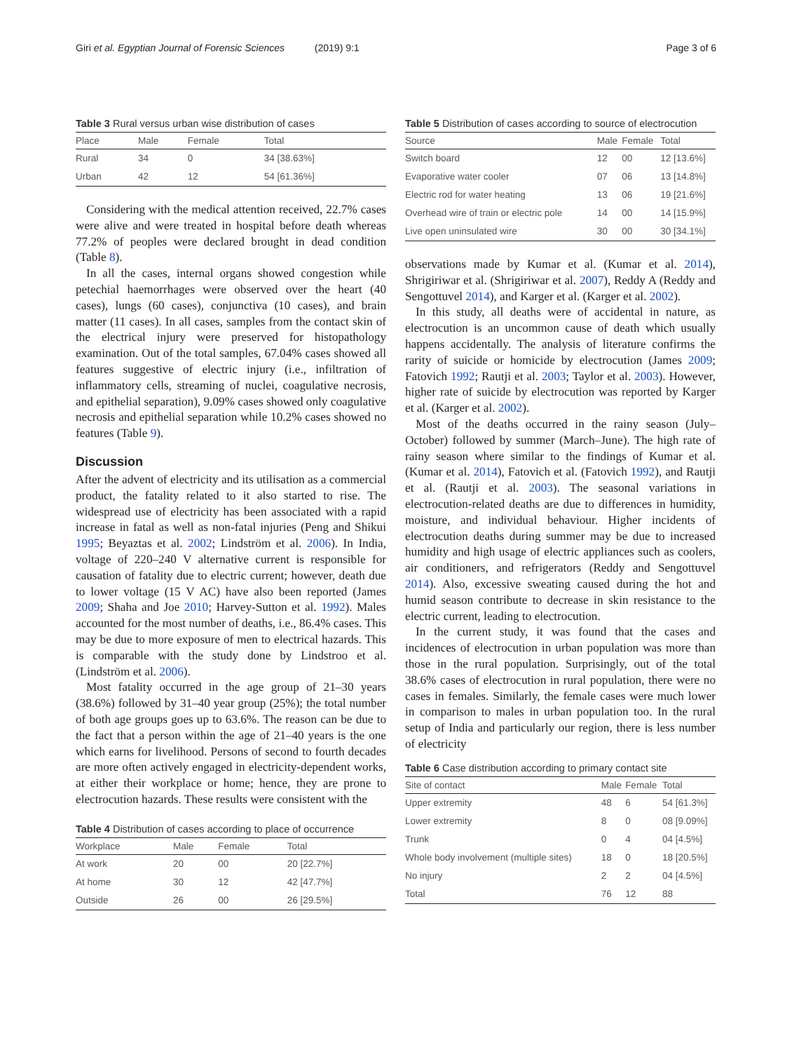Giri et al. Egyptian Journal of Forensic Sciences (2019) 9:1 Page 3 of 6
Table 3 Rural versus urban wise distribution of cases
| Place | Male | Female | Total |
| --- | --- | --- | --- |
| Rural | 34 | 0 | 34 [38.63%] |
| Urban | 42 | 12 | 54 [61.36%] |
Considering with the medical attention received, 22.7% cases were alive and were treated in hospital before death whereas 77.2% of peoples were declared brought in dead condition (Table 8).
In all the cases, internal organs showed congestion while petechial haemorrhages were observed over the heart (40 cases), lungs (60 cases), conjunctiva (10 cases), and brain matter (11 cases). In all cases, samples from the contact skin of the electrical injury were preserved for histopathology examination. Out of the total samples, 67.04% cases showed all features suggestive of electric injury (i.e., infiltration of inflammatory cells, streaming of nuclei, coagulative necrosis, and epithelial separation), 9.09% cases showed only coagulative necrosis and epithelial separation while 10.2% cases showed no features (Table 9).
Discussion
After the advent of electricity and its utilisation as a commercial product, the fatality related to it also started to rise. The widespread use of electricity has been associated with a rapid increase in fatal as well as non-fatal injuries (Peng and Shikui 1995; Beyaztas et al. 2002; Lindström et al. 2006). In India, voltage of 220–240 V alternative current is responsible for causation of fatality due to electric current; however, death due to lower voltage (15 V AC) have also been reported (James 2009; Shaha and Joe 2010; Harvey-Sutton et al. 1992). Males accounted for the most number of deaths, i.e., 86.4% cases. This may be due to more exposure of men to electrical hazards. This is comparable with the study done by Lindstroo et al. (Lindström et al. 2006).
Most fatality occurred in the age group of 21–30 years (38.6%) followed by 31–40 year group (25%); the total number of both age groups goes up to 63.6%. The reason can be due to the fact that a person within the age of 21–40 years is the one which earns for livelihood. Persons of second to fourth decades are more often actively engaged in electricity-dependent works, at either their workplace or home; hence, they are prone to electrocution hazards. These results were consistent with the
Table 4 Distribution of cases according to place of occurrence
| Workplace | Male | Female | Total |
| --- | --- | --- | --- |
| At work | 20 | 00 | 20 [22.7%] |
| At home | 30 | 12 | 42 [47.7%] |
| Outside | 26 | 00 | 26 [29.5%] |
Table 5 Distribution of cases according to source of electrocution
| Source | Male | Female | Total |
| --- | --- | --- | --- |
| Switch board | 12 | 00 | 12 [13.6%] |
| Evaporative water cooler | 07 | 06 | 13 [14.8%] |
| Electric rod for water heating | 13 | 06 | 19 [21.6%] |
| Overhead wire of train or electric pole | 14 | 00 | 14 [15.9%] |
| Live open uninsulated wire | 30 | 00 | 30 [34.1%] |
observations made by Kumar et al. (Kumar et al. 2014), Shrigiriwar et al. (Shrigiriwar et al. 2007), Reddy A (Reddy and Sengottuvel 2014), and Karger et al. (Karger et al. 2002).
In this study, all deaths were of accidental in nature, as electrocution is an uncommon cause of death which usually happens accidentally. The analysis of literature confirms the rarity of suicide or homicide by electrocution (James 2009; Fatovich 1992; Rautji et al. 2003; Taylor et al. 2003). However, higher rate of suicide by electrocution was reported by Karger et al. (Karger et al. 2002).
Most of the deaths occurred in the rainy season (July–October) followed by summer (March–June). The high rate of rainy season where similar to the findings of Kumar et al. (Kumar et al. 2014), Fatovich et al. (Fatovich 1992), and Rautji et al. (Rautji et al. 2003). The seasonal variations in electrocution-related deaths are due to differences in humidity, moisture, and individual behaviour. Higher incidents of electrocution deaths during summer may be due to increased humidity and high usage of electric appliances such as coolers, air conditioners, and refrigerators (Reddy and Sengottuvel 2014). Also, excessive sweating caused during the hot and humid season contribute to decrease in skin resistance to the electric current, leading to electrocution.
In the current study, it was found that the cases and incidences of electrocution in urban population was more than those in the rural population. Surprisingly, out of the total 38.6% cases of electrocution in rural population, there were no cases in females. Similarly, the female cases were much lower in comparison to males in urban population too. In the rural setup of India and particularly our region, there is less number of electricity
Table 6 Case distribution according to primary contact site
| Site of contact | Male | Female | Total |
| --- | --- | --- | --- |
| Upper extremity | 48 | 6 | 54 [61.3%] |
| Lower extremity | 8 | 0 | 08 [9.09%] |
| Trunk | 0 | 4 | 04 [4.5%] |
| Whole body involvement (multiple sites) | 18 | 0 | 18 [20.5%] |
| No injury | 2 | 2 | 04 [4.5%] |
| Total | 76 | 12 | 88 |